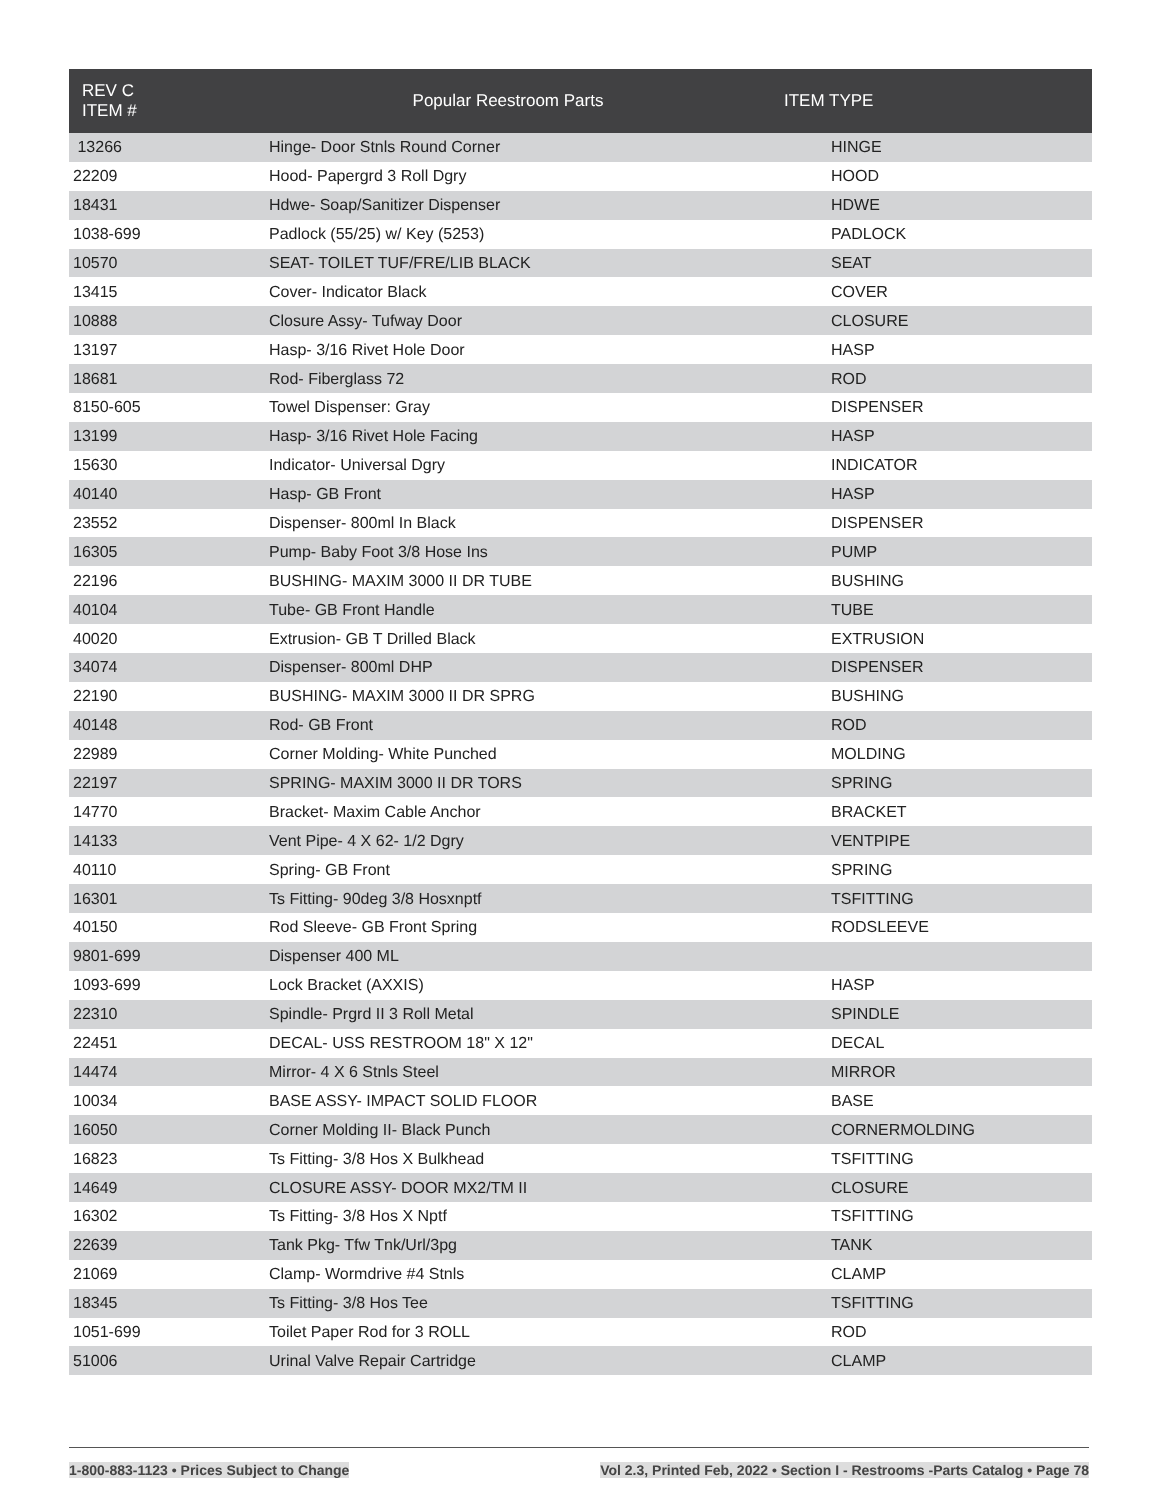| REV C ITEM # | Popular Reestroom Parts | ITEM TYPE |
| --- | --- | --- |
| 13266 | Hinge- Door Stnls Round Corner | HINGE |
| 22209 | Hood- Papergrd 3 Roll Dgry | HOOD |
| 18431 | Hdwe- Soap/Sanitizer Dispenser | HDWE |
| 1038-699 | Padlock (55/25) w/ Key (5253) | PADLOCK |
| 10570 | SEAT- TOILET TUF/FRE/LIB BLACK | SEAT |
| 13415 | Cover- Indicator Black | COVER |
| 10888 | Closure Assy- Tufway Door | CLOSURE |
| 13197 | Hasp- 3/16 Rivet Hole Door | HASP |
| 18681 | Rod- Fiberglass 72 | ROD |
| 8150-605 | Towel Dispenser: Gray | DISPENSER |
| 13199 | Hasp- 3/16 Rivet Hole Facing | HASP |
| 15630 | Indicator- Universal Dgry | INDICATOR |
| 40140 | Hasp- GB Front | HASP |
| 23552 | Dispenser- 800ml In Black | DISPENSER |
| 16305 | Pump- Baby Foot 3/8 Hose Ins | PUMP |
| 22196 | BUSHING- MAXIM 3000 II DR TUBE | BUSHING |
| 40104 | Tube- GB Front Handle | TUBE |
| 40020 | Extrusion- GB T Drilled Black | EXTRUSION |
| 34074 | Dispenser- 800ml DHP | DISPENSER |
| 22190 | BUSHING- MAXIM 3000 II DR SPRG | BUSHING |
| 40148 | Rod- GB Front | ROD |
| 22989 | Corner Molding- White Punched | MOLDING |
| 22197 | SPRING- MAXIM 3000 II DR TORS | SPRING |
| 14770 | Bracket- Maxim Cable Anchor | BRACKET |
| 14133 | Vent Pipe- 4 X 62- 1/2 Dgry | VENTPIPE |
| 40110 | Spring- GB Front | SPRING |
| 16301 | Ts Fitting- 90deg 3/8 Hosxnptf | TSFITTING |
| 40150 | Rod Sleeve- GB Front Spring | RODSLEEVE |
| 9801-699 | Dispenser 400 ML | |
| 1093-699 | Lock Bracket (AXXIS) | HASP |
| 22310 | Spindle- Prgrd II 3 Roll Metal | SPINDLE |
| 22451 | DECAL- USS RESTROOM 18" X 12" | DECAL |
| 14474 | Mirror- 4 X 6 Stnls Steel | MIRROR |
| 10034 | BASE ASSY- IMPACT SOLID FLOOR | BASE |
| 16050 | Corner Molding II- Black Punch | CORNERMOLDING |
| 16823 | Ts Fitting- 3/8 Hos X Bulkhead | TSFITTING |
| 14649 | CLOSURE ASSY- DOOR MX2/TM II | CLOSURE |
| 16302 | Ts Fitting- 3/8 Hos X Nptf | TSFITTING |
| 22639 | Tank Pkg- Tfw Tnk/Url/3pg | TANK |
| 21069 | Clamp- Wormdrive #4 Stnls | CLAMP |
| 18345 | Ts Fitting- 3/8 Hos Tee | TSFITTING |
| 1051-699 | Toilet Paper Rod for 3 ROLL | ROD |
| 51006 | Urinal Valve Repair Cartridge | CLAMP |
1-800-883-1123 • Prices Subject to Change Vol 2.3, Printed Feb, 2022 • Section I - Restrooms -Parts Catalog • Page 78